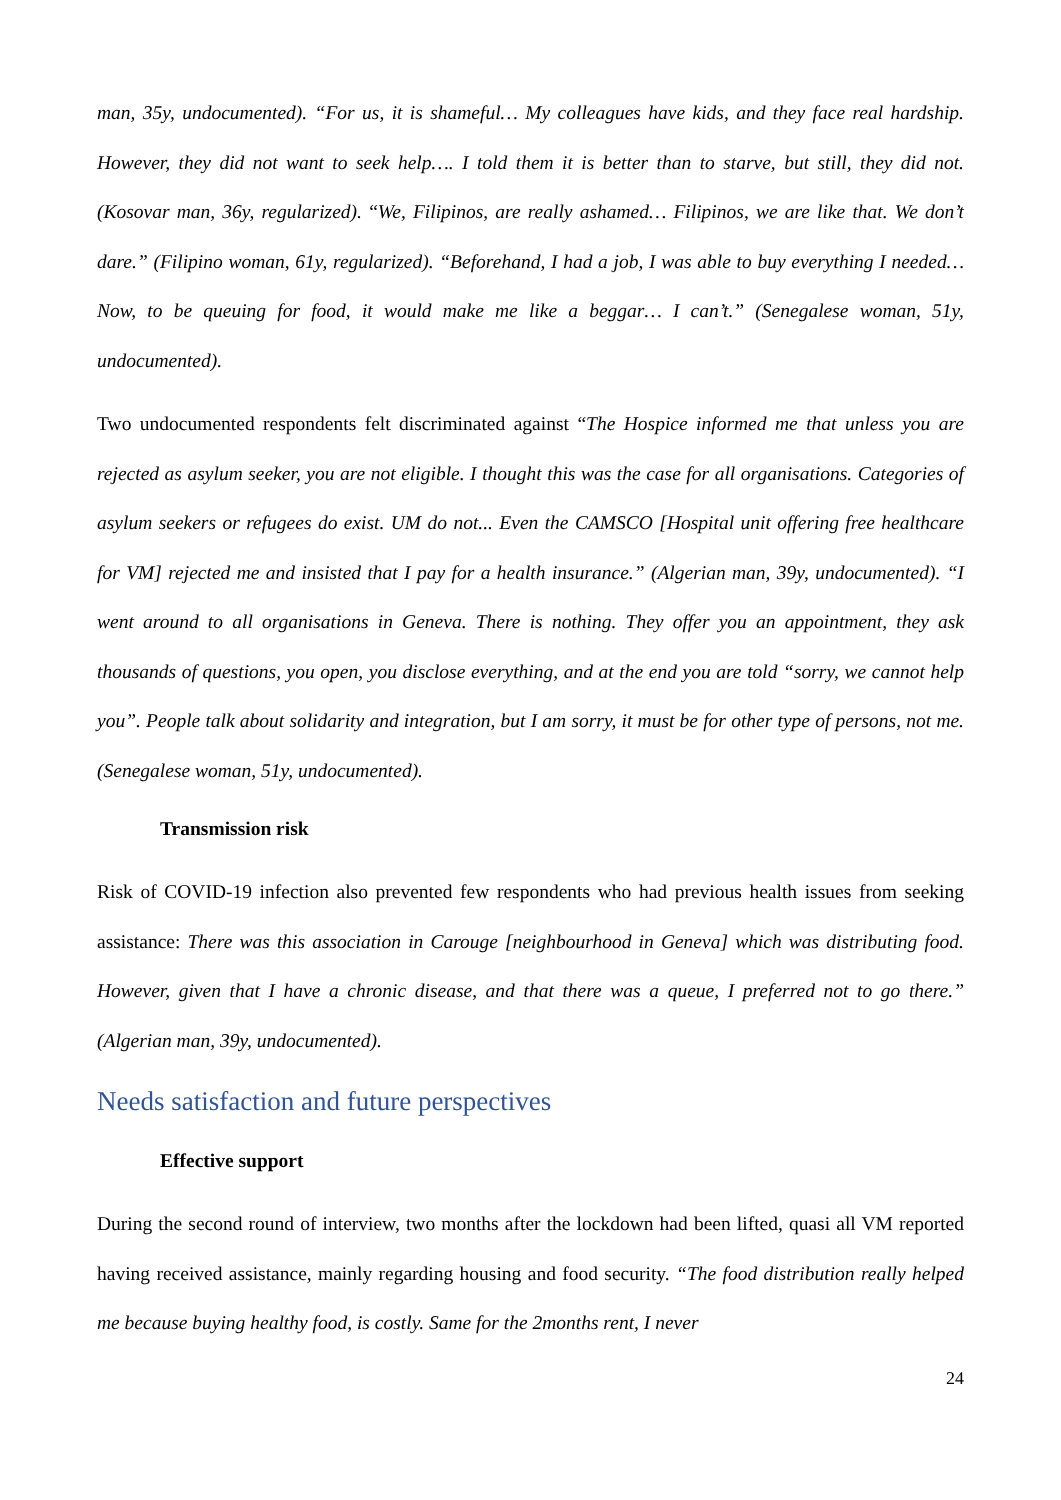man, 35y, undocumented). “For us, it is shameful… My colleagues have kids, and they face real hardship. However, they did not want to seek help…. I told them it is better than to starve, but still, they did not. (Kosovar man, 36y, regularized). “We, Filipinos, are really ashamed… Filipinos, we are like that. We don’t dare.” (Filipino woman, 61y, regularized). “Beforehand, I had a job, I was able to buy everything I needed… Now, to be queuing for food, it would make me like a beggar… I can’t.” (Senegalese woman, 51y, undocumented).
Two undocumented respondents felt discriminated against “The Hospice informed me that unless you are rejected as asylum seeker, you are not eligible. I thought this was the case for all organisations. Categories of asylum seekers or refugees do exist. UM do not... Even the CAMSCO [Hospital unit offering free healthcare for VM] rejected me and insisted that I pay for a health insurance.” (Algerian man, 39y, undocumented). “I went around to all organisations in Geneva. There is nothing. They offer you an appointment, they ask thousands of questions, you open, you disclose everything, and at the end you are told “sorry, we cannot help you”. People talk about solidarity and integration, but I am sorry, it must be for other type of persons, not me. (Senegalese woman, 51y, undocumented).
Transmission risk
Risk of COVID-19 infection also prevented few respondents who had previous health issues from seeking assistance: There was this association in Carouge [neighbourhood in Geneva] which was distributing food. However, given that I have a chronic disease, and that there was a queue, I preferred not to go there.” (Algerian man, 39y, undocumented).
Needs satisfaction and future perspectives
Effective support
During the second round of interview, two months after the lockdown had been lifted, quasi all VM reported having received assistance, mainly regarding housing and food security. “The food distribution really helped me because buying healthy food, is costly. Same for the 2months rent, I never
24